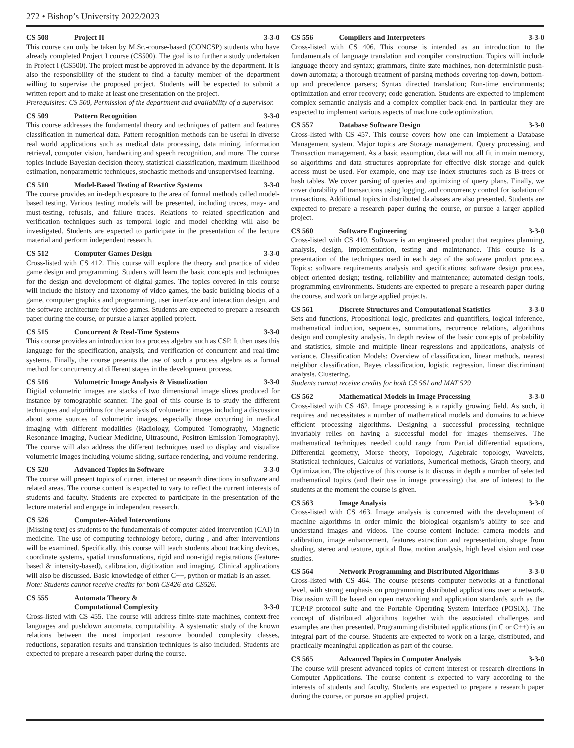272 • Bishop’s University 2022/2023
CS 508 Project II 3-3-0
This course can only be taken by M.Sc.-course-based (CONCSP) students who have already completed Project I course (CS500). The goal is to further a study undertaken in Project I (CS500). The project must be approved in advance by the department. It is also the responsibility of the student to find a faculty member of the department willing to supervise the proposed project. Students will be expected to submit a written report and to make at least one presentation on the project.
Prerequisites: CS 500, Permission of the department and availability of a supervisor.
CS 509 Pattern Recognition 3-3-0
This course addresses the fundamental theory and techniques of pattern and features classification in numerical data. Pattern recognition methods can be useful in diverse real world applications such as medical data processing, data mining, information retrieval, computer vision, handwriting and speech recognition, and more. The course topics include Bayesian decision theory, statistical classification, maximum likelihood estimation, nonparametric techniques, stochastic methods and unsupervised learning.
CS 510 Model-Based Testing of Reactive Systems 3-3-0
The course provides an in-depth exposure to the area of formal methods called model-based testing. Various testing models will be presented, including traces, may- and must-testing, refusals, and failure traces. Relations to related specification and verification techniques such as temporal logic and model checking will also be investigated. Students are expected to participate in the presentation of the lecture material and perform independent research.
CS 512 Computer Games Design 3-3-0
Cross-listed with CS 412. This course will explore the theory and practice of video game design and programming. Students will learn the basic concepts and techniques for the design and development of digital games. The topics covered in this course will include the history and taxonomy of video games, the basic building blocks of a game, computer graphics and programming, user interface and interaction design, and the software architecture for video games. Students are expected to prepare a research paper during the course, or pursue a larger applied project.
CS 515 Concurrent & Real-Time Systems 3-3-0
This course provides an introduction to a process algebra such as CSP. It then uses this language for the specification, analysis, and verification of concurrent and real-time systems. Finally, the course presents the use of such a process algebra as a formal method for concurrency at different stages in the development process.
CS 516 Volumetric Image Analysis & Visualization 3-3-0
Digital volumetric images are stacks of two dimensional image slices produced for instance by tomographic scanner. The goal of this course is to study the different techniques and algorithms for the analysis of volumetric images including a discussion about some sources of volumetric images, especially those occurring in medical imaging with different modalities (Radiology, Computed Tomography, Magnetic Resonance Imaging, Nuclear Medicine, Ultrasound, Positron Emission Tomography). The course will also address the different techniques used to display and visualize volumetric images including volume slicing, surface rendering, and volume rendering.
CS 520 Advanced Topics in Software 3-3-0
The course will present topics of current interest or research directions in software and related areas. The course content is expected to vary to reflect the current interests of students and faculty. Students are expected to participate in the presentation of the lecture material and engage in independent research.
CS 526 Computer-Aided Interventions
[Missing text] es students to the fundamentals of computer-aided intervention (CAI) in medicine. The use of computing technology before, during , and after interventions will be examined. Specifically, this course will teach students about tracking devices, coordinate systems, spatial transformations, rigid and non-rigid registrations (feature-based & intensity-based), calibration, digitization and imaging. Clinical applications will also be discussed. Basic knowledge of either C++, python or matlab is an asset.
Note: Students cannot receive credits for both CS426 and CS526.
CS 555 Automata Theory &
Computational Complexity 3-3-0
Cross-listed with CS 455. The course will address finite-state machines, context-free languages and pushdown automata, computability. A systematic study of the known relations between the most important resource bounded complexity classes, reductions, separation results and translation techniques is also included. Students are expected to prepare a research paper during the course.
CS 556 Compilers and Interpreters 3-3-0
Cross-listed with CS 406. This course is intended as an introduction to the fundamentals of language translation and compiler construction. Topics will include language theory and syntax; grammars, finite state machines, non-deterministic push-down automata; a thorough treatment of parsing methods covering top-down, bottom-up and precedence parsers; Syntax directed translation; Run-time environments; optimization and error recovery; code generation. Students are expected to implement complex semantic analysis and a complex compiler back-end. In particular they are expected to implement various aspects of machine code optimization.
CS 557 Database Software Design 3-3-0
Cross-listed with CS 457. This course covers how one can implement a Database Management system. Major topics are Storage management, Query processing, and Transaction management. As a basic assumption, data will not all fit in main memory, so algorithms and data structures appropriate for effective disk storage and quick access must be used. For example, one may use index structures such as B-trees or hash tables. We cover parsing of queries and optimizing of query plans. Finally, we cover durability of transactions using logging, and concurrency control for isolation of transactions. Additional topics in distributed databases are also presented. Students are expected to prepare a research paper during the course, or pursue a larger applied project.
CS 560 Software Engineering 3-3-0
Cross-listed with CS 410. Software is an engineered product that requires planning, analysis, design, implementation, testing and maintenance. This course is a presentation of the techniques used in each step of the software product process. Topics: software requirements analysis and specifications; software design process, object oriented design; testing, reliability and maintenance; automated design tools, programming environments. Students are expected to prepare a research paper during the course, and work on large applied projects.
CS 561 Discrete Structures and Computational Statistics 3-3-0
Sets and functions, Propositional logic, predicates and quantifiers, logical inference, mathematical induction, sequences, summations, recurrence relations, algorithms design and complexity analysis. In depth review of the basic concepts of probability and statistics, simple and multiple linear regressions and applications, analysis of variance. Classification Models: Overview of classification, linear methods, nearest neighbor classification, Bayes classification, logistic regression, linear discriminant analysis. Clustering.
Students cannot receive credits for both CS 561 and MAT 529
CS 562 Mathematical Models in Image Processing 3-3-0
Cross-listed with CS 462. Image processing is a rapidly growing field. As such, it requires and necessitates a number of mathematical models and domains to achieve efficient processing algorithms. Designing a successful processing technique invariably relies on having a successful model for images themselves. The mathematical techniques needed could range from Partial differential equations, Differential geometry, Morse theory, Topology, Algebraic topology, Wavelets, Statistical techniques, Calculus of variations, Numerical methods, Graph theory, and Optimization. The objective of this course is to discuss in depth a number of selected mathematical topics (and their use in image processing) that are of interest to the students at the moment the course is given.
CS 563 Image Analysis 3-3-0
Cross-listed with CS 463. Image analysis is concerned with the development of machine algorithms in order mimic the biological organism’s ability to see and understand images and videos. The course content include: camera models and calibration, image enhancement, features extraction and representation, shape from shading, stereo and texture, optical flow, motion analysis, high level vision and case studies.
CS 564 Network Programming and Distributed Algorithms 3-3-0
Cross-listed with CS 464. The course presents computer networks at a functional level, with strong emphasis on programming distributed applications over a network. Discussion will be based on open networking and application standards such as the TCP/IP protocol suite and the Portable Operating System Interface (POSIX). The concept of distributed algorithms together with the associated challenges and examples are then presented. Programming distributed applications (in C or C++) is an integral part of the course. Students are expected to work on a large, distributed, and practically meaningful application as part of the course.
CS 565 Advanced Topics in Computer Analysis 3-3-0
The course will present advanced topics of current interest or research directions in Computer Applications. The course content is expected to vary according to the interests of students and faculty. Students are expected to prepare a research paper during the course, or pursue an applied project.